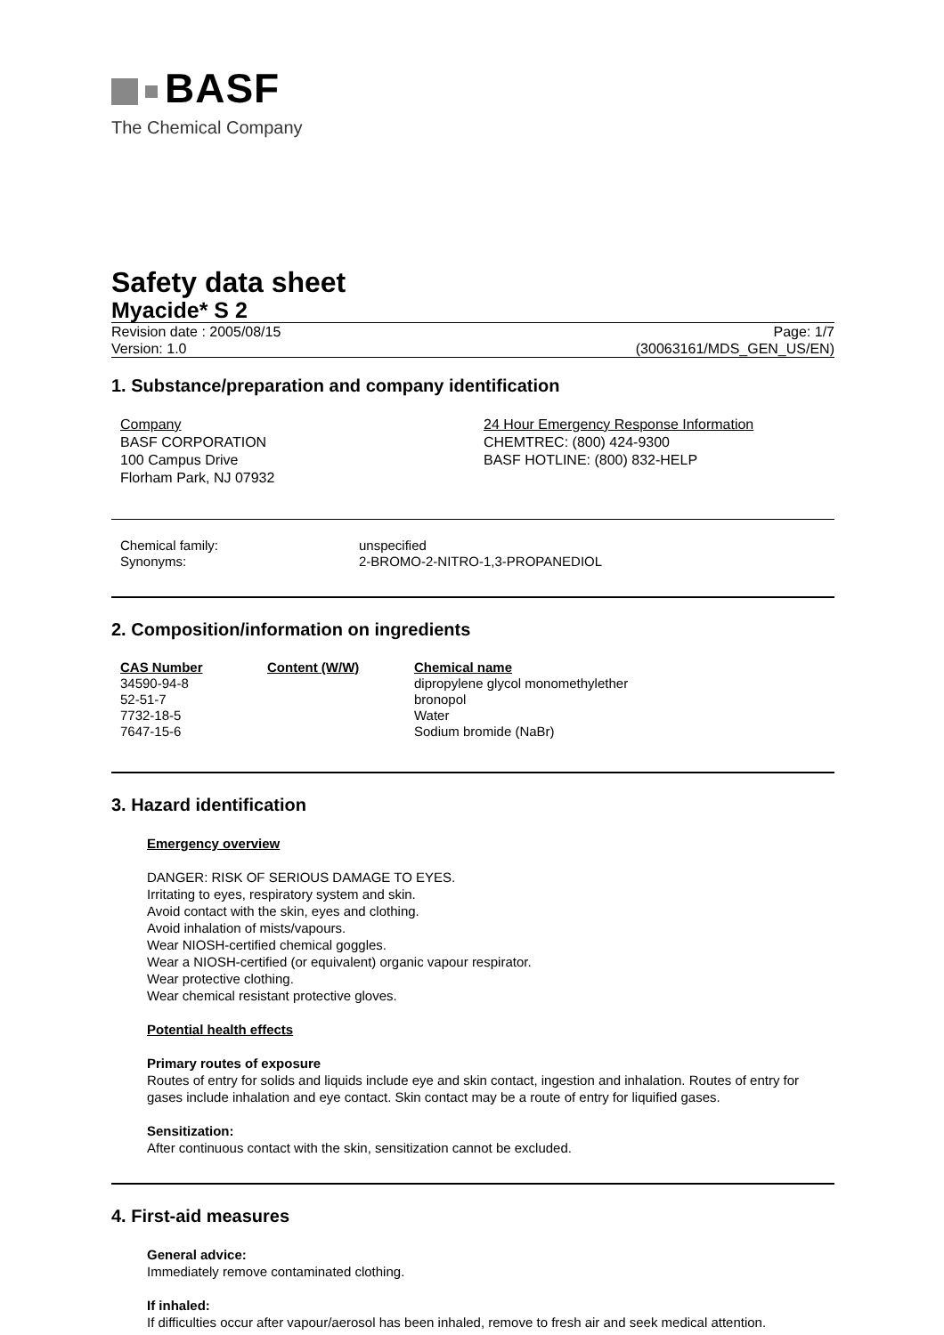BASF
The Chemical Company
Safety data sheet
Myacide* S 2
Revision date : 2005/08/15 Page: 1/7
Version: 1.0 (30063161/MDS_GEN_US/EN)
1. Substance/preparation and company identification
Company
BASF CORPORATION
100 Campus Drive
Florham Park, NJ 07932
24 Hour Emergency Response Information
CHEMTREC: (800) 424-9300
BASF HOTLINE: (800) 832-HELP
| Chemical family: | unspecified |
| Synonyms: | 2-BROMO-2-NITRO-1,3-PROPANEDIOL |
2. Composition/information on ingredients
| CAS Number | Content (W/W) | Chemical name |
| --- | --- | --- |
| 34590-94-8 | | dipropylene glycol monomethylether |
| 52-51-7 | | bronopol |
| 7732-18-5 | | Water |
| 7647-15-6 | | Sodium bromide (NaBr) |
3. Hazard identification
Emergency overview
DANGER: RISK OF SERIOUS DAMAGE TO EYES.
Irritating to eyes, respiratory system and skin.
Avoid contact with the skin, eyes and clothing.
Avoid inhalation of mists/vapours.
Wear NIOSH-certified chemical goggles.
Wear a NIOSH-certified (or equivalent) organic vapour respirator.
Wear protective clothing.
Wear chemical resistant protective gloves.
Potential health effects
Primary routes of exposure
Routes of entry for solids and liquids include eye and skin contact, ingestion and inhalation. Routes of entry for gases include inhalation and eye contact. Skin contact may be a route of entry for liquified gases.
Sensitization:
After continuous contact with the skin, sensitization cannot be excluded.
4. First-aid measures
General advice:
Immediately remove contaminated clothing.
If inhaled:
If difficulties occur after vapour/aerosol has been inhaled, remove to fresh air and seek medical attention.